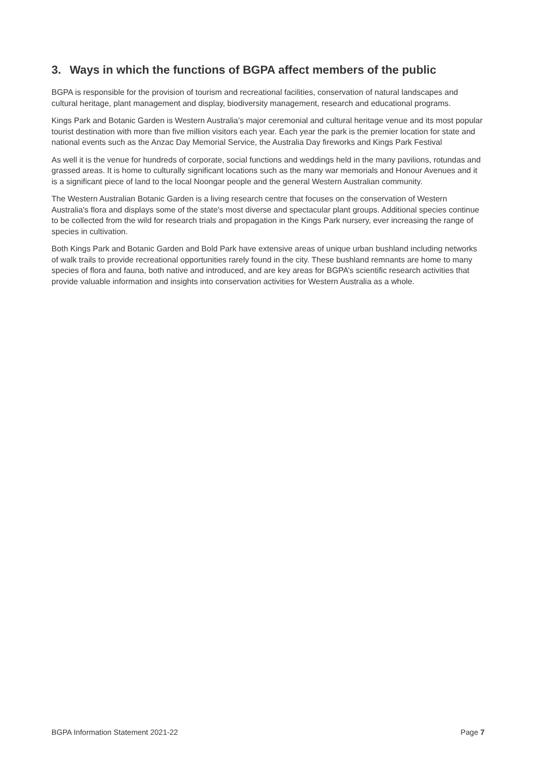3. Ways in which the functions of BGPA affect members of the public
BGPA is responsible for the provision of tourism and recreational facilities, conservation of natural landscapes and cultural heritage, plant management and display, biodiversity management, research and educational programs.
Kings Park and Botanic Garden is Western Australia’s major ceremonial and cultural heritage venue and its most popular tourist destination with more than five million visitors each year. Each year the park is the premier location for state and national events such as the Anzac Day Memorial Service, the Australia Day fireworks and Kings Park Festival
As well it is the venue for hundreds of corporate, social functions and weddings held in the many pavilions, rotundas and grassed areas. It is home to culturally significant locations such as the many war memorials and Honour Avenues and it is a significant piece of land to the local Noongar people and the general Western Australian community.
The Western Australian Botanic Garden is a living research centre that focuses on the conservation of Western Australia's flora and displays some of the state's most diverse and spectacular plant groups. Additional species continue to be collected from the wild for research trials and propagation in the Kings Park nursery, ever increasing the range of species in cultivation.
Both Kings Park and Botanic Garden and Bold Park have extensive areas of unique urban bushland including networks of walk trails to provide recreational opportunities rarely found in the city. These bushland remnants are home to many species of flora and fauna, both native and introduced, and are key areas for BGPA’s scientific research activities that provide valuable information and insights into conservation activities for Western Australia as a whole.
BGPA Information Statement 2021-22 Page 7